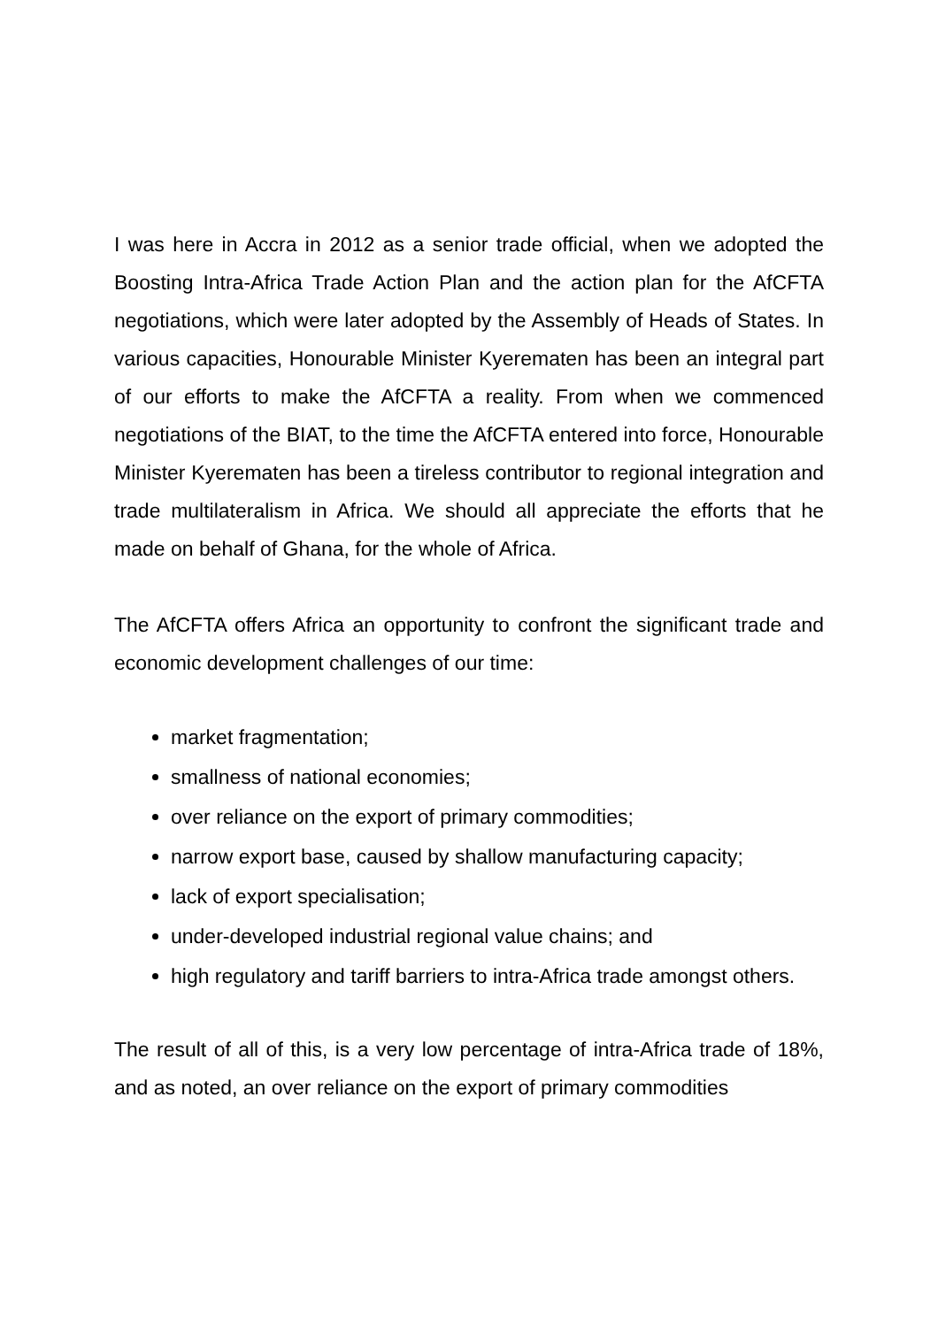I was here in Accra in 2012 as a senior trade official, when we adopted the Boosting Intra-Africa Trade Action Plan and the action plan for the AfCFTA negotiations, which were later adopted by the Assembly of Heads of States. In various capacities, Honourable Minister Kyerematen has been an integral part of our efforts to make the AfCFTA a reality. From when we commenced negotiations of the BIAT, to the time the AfCFTA entered into force, Honourable Minister Kyerematen has been a tireless contributor to regional integration and trade multilateralism in Africa. We should all appreciate the efforts that he made on behalf of Ghana, for the whole of Africa.
The AfCFTA offers Africa an opportunity to confront the significant trade and economic development challenges of our time:
market fragmentation;
smallness of national economies;
over reliance on the export of primary commodities;
narrow export base, caused by shallow manufacturing capacity;
lack of export specialisation;
under-developed industrial regional value chains; and
high regulatory and tariff barriers to intra-Africa trade amongst others.
The result of all of this, is a very low percentage of intra-Africa trade of 18%, and as noted, an over reliance on the export of primary commodities